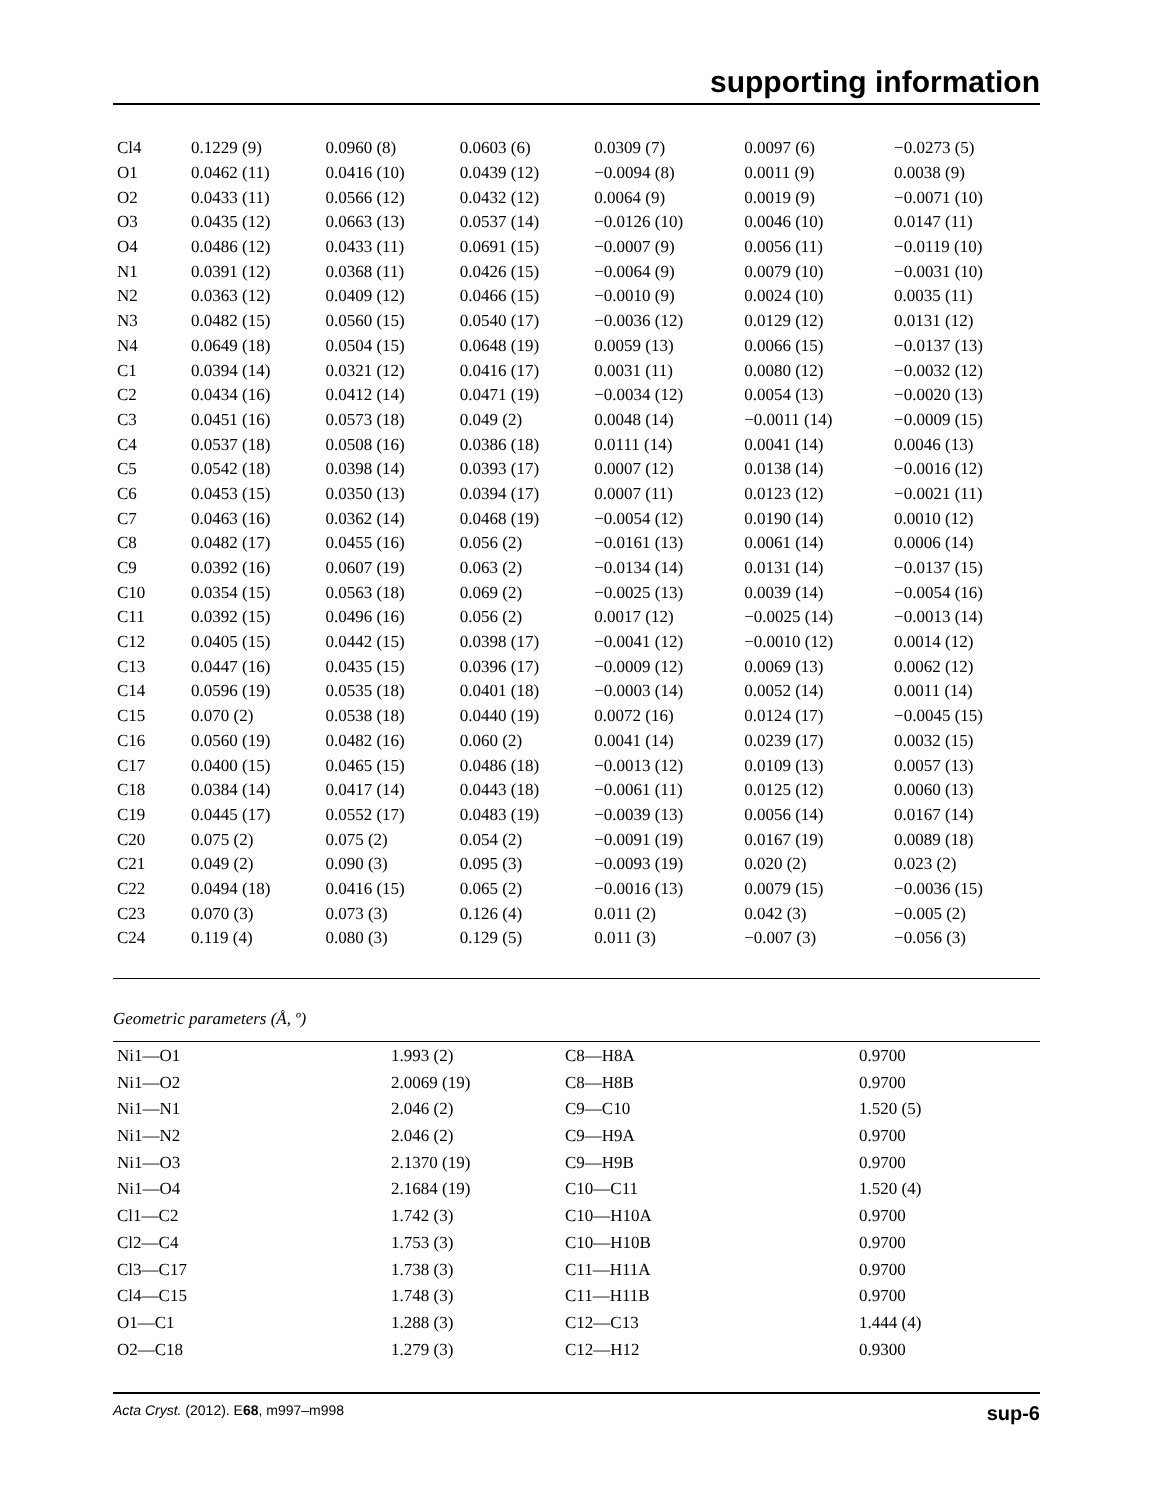supporting information
| Cl4 | 0.1229 (9) | 0.0960 (8) | 0.0603 (6) | 0.0309 (7) | 0.0097 (6) | −0.0273 (5) |
| O1 | 0.0462 (11) | 0.0416 (10) | 0.0439 (12) | −0.0094 (8) | 0.0011 (9) | 0.0038 (9) |
| O2 | 0.0433 (11) | 0.0566 (12) | 0.0432 (12) | 0.0064 (9) | 0.0019 (9) | −0.0071 (10) |
| O3 | 0.0435 (12) | 0.0663 (13) | 0.0537 (14) | −0.0126 (10) | 0.0046 (10) | 0.0147 (11) |
| O4 | 0.0486 (12) | 0.0433 (11) | 0.0691 (15) | −0.0007 (9) | 0.0056 (11) | −0.0119 (10) |
| N1 | 0.0391 (12) | 0.0368 (11) | 0.0426 (15) | −0.0064 (9) | 0.0079 (10) | −0.0031 (10) |
| N2 | 0.0363 (12) | 0.0409 (12) | 0.0466 (15) | −0.0010 (9) | 0.0024 (10) | 0.0035 (11) |
| N3 | 0.0482 (15) | 0.0560 (15) | 0.0540 (17) | −0.0036 (12) | 0.0129 (12) | 0.0131 (12) |
| N4 | 0.0649 (18) | 0.0504 (15) | 0.0648 (19) | 0.0059 (13) | 0.0066 (15) | −0.0137 (13) |
| C1 | 0.0394 (14) | 0.0321 (12) | 0.0416 (17) | 0.0031 (11) | 0.0080 (12) | −0.0032 (12) |
| C2 | 0.0434 (16) | 0.0412 (14) | 0.0471 (19) | −0.0034 (12) | 0.0054 (13) | −0.0020 (13) |
| C3 | 0.0451 (16) | 0.0573 (18) | 0.049 (2) | 0.0048 (14) | −0.0011 (14) | −0.0009 (15) |
| C4 | 0.0537 (18) | 0.0508 (16) | 0.0386 (18) | 0.0111 (14) | 0.0041 (14) | 0.0046 (13) |
| C5 | 0.0542 (18) | 0.0398 (14) | 0.0393 (17) | 0.0007 (12) | 0.0138 (14) | −0.0016 (12) |
| C6 | 0.0453 (15) | 0.0350 (13) | 0.0394 (17) | 0.0007 (11) | 0.0123 (12) | −0.0021 (11) |
| C7 | 0.0463 (16) | 0.0362 (14) | 0.0468 (19) | −0.0054 (12) | 0.0190 (14) | 0.0010 (12) |
| C8 | 0.0482 (17) | 0.0455 (16) | 0.056 (2) | −0.0161 (13) | 0.0061 (14) | 0.0006 (14) |
| C9 | 0.0392 (16) | 0.0607 (19) | 0.063 (2) | −0.0134 (14) | 0.0131 (14) | −0.0137 (15) |
| C10 | 0.0354 (15) | 0.0563 (18) | 0.069 (2) | −0.0025 (13) | 0.0039 (14) | −0.0054 (16) |
| C11 | 0.0392 (15) | 0.0496 (16) | 0.056 (2) | 0.0017 (12) | −0.0025 (14) | −0.0013 (14) |
| C12 | 0.0405 (15) | 0.0442 (15) | 0.0398 (17) | −0.0041 (12) | −0.0010 (12) | 0.0014 (12) |
| C13 | 0.0447 (16) | 0.0435 (15) | 0.0396 (17) | −0.0009 (12) | 0.0069 (13) | 0.0062 (12) |
| C14 | 0.0596 (19) | 0.0535 (18) | 0.0401 (18) | −0.0003 (14) | 0.0052 (14) | 0.0011 (14) |
| C15 | 0.070 (2) | 0.0538 (18) | 0.0440 (19) | 0.0072 (16) | 0.0124 (17) | −0.0045 (15) |
| C16 | 0.0560 (19) | 0.0482 (16) | 0.060 (2) | 0.0041 (14) | 0.0239 (17) | 0.0032 (15) |
| C17 | 0.0400 (15) | 0.0465 (15) | 0.0486 (18) | −0.0013 (12) | 0.0109 (13) | 0.0057 (13) |
| C18 | 0.0384 (14) | 0.0417 (14) | 0.0443 (18) | −0.0061 (11) | 0.0125 (12) | 0.0060 (13) |
| C19 | 0.0445 (17) | 0.0552 (17) | 0.0483 (19) | −0.0039 (13) | 0.0056 (14) | 0.0167 (14) |
| C20 | 0.075 (2) | 0.075 (2) | 0.054 (2) | −0.0091 (19) | 0.0167 (19) | 0.0089 (18) |
| C21 | 0.049 (2) | 0.090 (3) | 0.095 (3) | −0.0093 (19) | 0.020 (2) | 0.023 (2) |
| C22 | 0.0494 (18) | 0.0416 (15) | 0.065 (2) | −0.0016 (13) | 0.0079 (15) | −0.0036 (15) |
| C23 | 0.070 (3) | 0.073 (3) | 0.126 (4) | 0.011 (2) | 0.042 (3) | −0.005 (2) |
| C24 | 0.119 (4) | 0.080 (3) | 0.129 (5) | 0.011 (3) | −0.007 (3) | −0.056 (3) |
Geometric parameters (Å, º)
| Ni1—O1 | 1.993 (2) | C8—H8A | 0.9700 |
| Ni1—O2 | 2.0069 (19) | C8—H8B | 0.9700 |
| Ni1—N1 | 2.046 (2) | C9—C10 | 1.520 (5) |
| Ni1—N2 | 2.046 (2) | C9—H9A | 0.9700 |
| Ni1—O3 | 2.1370 (19) | C9—H9B | 0.9700 |
| Ni1—O4 | 2.1684 (19) | C10—C11 | 1.520 (4) |
| Cl1—C2 | 1.742 (3) | C10—H10A | 0.9700 |
| Cl2—C4 | 1.753 (3) | C10—H10B | 0.9700 |
| Cl3—C17 | 1.738 (3) | C11—H11A | 0.9700 |
| Cl4—C15 | 1.748 (3) | C11—H11B | 0.9700 |
| O1—C1 | 1.288 (3) | C12—C13 | 1.444 (4) |
| O2—C18 | 1.279 (3) | C12—H12 | 0.9300 |
Acta Cryst. (2012). E68, m997–m998 sup-6